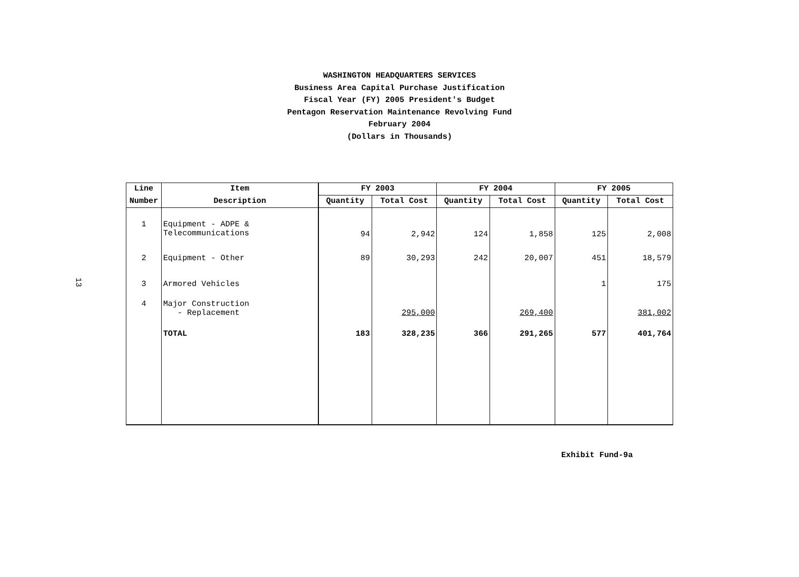WASHINGTON HEADQUARTERS SERVICES
Business Area Capital Purchase Justification
Fiscal Year (FY) 2005 President's Budget
Pentagon Reservation Maintenance Revolving Fund
February 2004
(Dollars in Thousands)
13
| Line | Item | FY 2003 | | FY 2004 | | FY 2005 | |
| --- | --- | --- | --- | --- | --- | --- | --- |
| Number | Description | Quantity | Total Cost | Quantity | Total Cost | Quantity | Total Cost |
| 1 | Equipment - ADPE & Telecommunications | 94 | 2,942 | 124 | 1,858 | 125 | 2,008 |
| 2 | Equipment - Other | 89 | 30,293 | 242 | 20,007 | 451 | 18,579 |
| 3 | Armored Vehicles | | | | | 1 | 175 |
| 4 | Major Construction - Replacement | | 295,000 | | 269,400 | | 381,002 |
| | TOTAL | 183 | 328,235 | 366 | 291,265 | 577 | 401,764 |
Exhibit Fund-9a